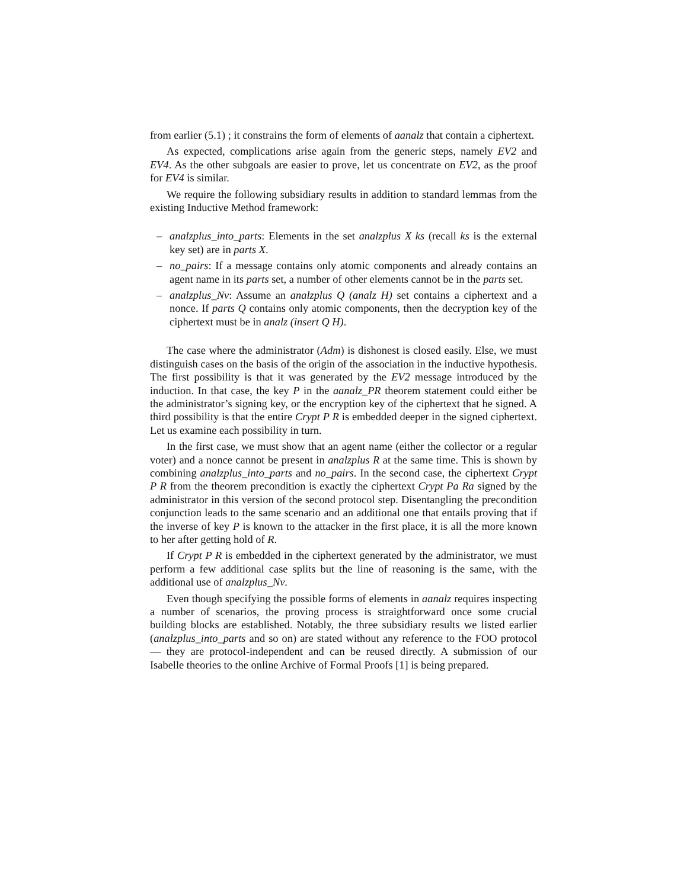from earlier (5.1) ; it constrains the form of elements of aanalz that contain a ciphertext.
As expected, complications arise again from the generic steps, namely EV2 and EV4. As the other subgoals are easier to prove, let us concentrate on EV2, as the proof for EV4 is similar.
We require the following subsidiary results in addition to standard lemmas from the existing Inductive Method framework:
– analzplus_into_parts: Elements in the set analzplus X ks (recall ks is the external key set) are in parts X.
– no_pairs: If a message contains only atomic components and already contains an agent name in its parts set, a number of other elements cannot be in the parts set.
– analzplus_Nv: Assume an analzplus Q (analz H) set contains a ciphertext and a nonce. If parts Q contains only atomic components, then the decryption key of the ciphertext must be in analz (insert Q H).
The case where the administrator (Adm) is dishonest is closed easily. Else, we must distinguish cases on the basis of the origin of the association in the inductive hypothesis. The first possibility is that it was generated by the EV2 message introduced by the induction. In that case, the key P in the aanalz_PR theorem statement could either be the administrator’s signing key, or the encryption key of the ciphertext that he signed. A third possibility is that the entire Crypt P R is embedded deeper in the signed ciphertext. Let us examine each possibility in turn.
In the first case, we must show that an agent name (either the collector or a regular voter) and a nonce cannot be present in analzplus R at the same time. This is shown by combining analzplus_into_parts and no_pairs. In the second case, the ciphertext Crypt P R from the theorem precondition is exactly the ciphertext Crypt Pa Ra signed by the administrator in this version of the second protocol step. Disentangling the precondition conjunction leads to the same scenario and an additional one that entails proving that if the inverse of key P is known to the attacker in the first place, it is all the more known to her after getting hold of R.
If Crypt P R is embedded in the ciphertext generated by the administrator, we must perform a few additional case splits but the line of reasoning is the same, with the additional use of analzplus_Nv.
Even though specifying the possible forms of elements in aanalz requires inspecting a number of scenarios, the proving process is straightforward once some crucial building blocks are established. Notably, the three subsidiary results we listed earlier (analzplus_into_parts and so on) are stated without any reference to the FOO protocol — they are protocol-independent and can be reused directly. A submission of our Isabelle theories to the online Archive of Formal Proofs [1] is being prepared.